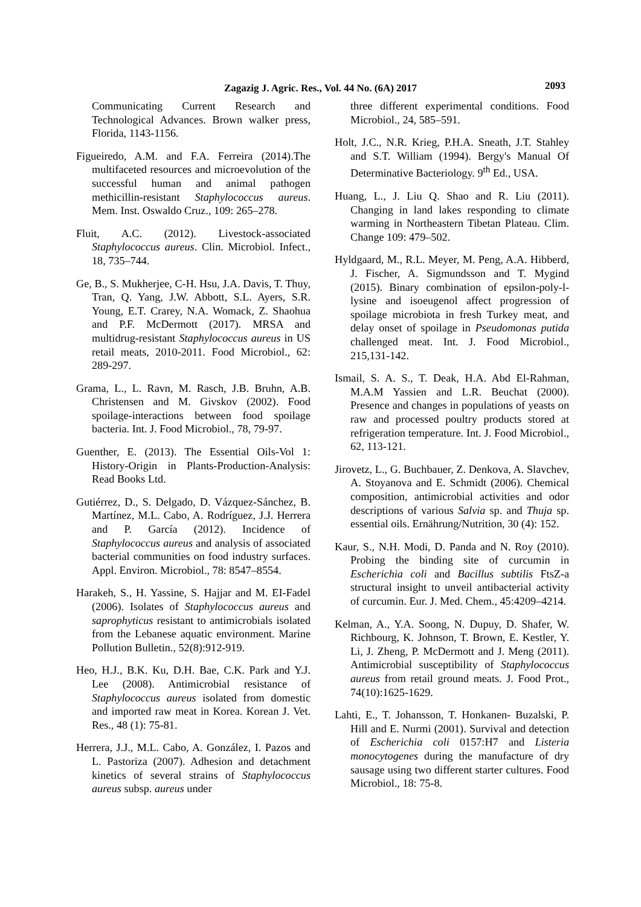Zagazig J. Agric. Res., Vol. 44 No. (6A) 2017
2093
Communicating Current Research and Technological Advances. Brown walker press, Florida, 1143-1156.
Figueiredo, A.M. and F.A. Ferreira (2014).The multifaceted resources and microevolution of the successful human and animal pathogen methicillin-resistant Staphylococcus aureus. Mem. Inst. Oswaldo Cruz., 109: 265–278.
Fluit, A.C. (2012). Livestock-associated Staphylococcus aureus. Clin. Microbiol. Infect., 18, 735–744.
Ge, B., S. Mukherjee, C-H. Hsu, J.A. Davis, T. Thuy, Tran, Q. Yang, J.W. Abbott, S.L. Ayers, S.R. Young, E.T. Crarey, N.A. Womack, Z. Shaohua and P.F. McDermott (2017). MRSA and multidrug-resistant Staphylococcus aureus in US retail meats, 2010-2011. Food Microbiol., 62: 289-297.
Grama, L., L. Ravn, M. Rasch, J.B. Bruhn, A.B. Christensen and M. Givskov (2002). Food spoilage-interactions between food spoilage bacteria. Int. J. Food Microbiol., 78, 79-97.
Guenther, E. (2013). The Essential Oils-Vol 1: History-Origin in Plants-Production-Analysis: Read Books Ltd.
Gutiérrez, D., S. Delgado, D. Vázquez-Sánchez, B. Martínez, M.L. Cabo, A. Rodríguez, J.J. Herrera and P. García (2012). Incidence of Staphylococcus aureus and analysis of associated bacterial communities on food industry surfaces. Appl. Environ. Microbiol., 78: 8547–8554.
Harakeh, S., H. Yassine, S. Hajjar and M. EI-Fadel (2006). Isolates of Staphylococcus aureus and saprophyticus resistant to antimicrobials isolated from the Lebanese aquatic environment. Marine Pollution Bulletin., 52(8):912-919.
Heo, H.J., B.K. Ku, D.H. Bae, C.K. Park and Y.J. Lee (2008). Antimicrobial resistance of Staphylococcus aureus isolated from domestic and imported raw meat in Korea. Korean J. Vet. Res., 48 (1): 75-81.
Herrera, J.J., M.L. Cabo, A. González, I. Pazos and L. Pastoriza (2007). Adhesion and detachment kinetics of several strains of Staphylococcus aureus subsp. aureus under
three different experimental conditions. Food Microbiol., 24, 585–591.
Holt, J.C., N.R. Krieg, P.H.A. Sneath, J.T. Stahley and S.T. William (1994). Bergy's Manual Of Determinative Bacteriology. 9<sup>th</sup> Ed., USA.
Huang, L., J. Liu Q. Shao and R. Liu (2011). Changing in land lakes responding to climate warming in Northeastern Tibetan Plateau. Clim. Change 109: 479–502.
Hyldgaard, M., R.L. Meyer, M. Peng, A.A. Hibberd, J. Fischer, A. Sigmundsson and T. Mygind (2015). Binary combination of epsilon-poly-l-lysine and isoeugenol affect progression of spoilage microbiota in fresh Turkey meat, and delay onset of spoilage in Pseudomonas putida challenged meat. Int. J. Food Microbiol., 215,131-142.
Ismail, S. A. S., T. Deak, H.A. Abd El-Rahman, M.A.M Yassien and L.R. Beuchat (2000). Presence and changes in populations of yeasts on raw and processed poultry products stored at refrigeration temperature. Int. J. Food Microbiol., 62, 113-121.
Jirovetz, L., G. Buchbauer, Z. Denkova, A. Slavchev, A. Stoyanova and E. Schmidt (2006). Chemical composition, antimicrobial activities and odor descriptions of various Salvia sp. and Thuja sp. essential oils. Ernährung/Nutrition, 30 (4): 152.
Kaur, S., N.H. Modi, D. Panda and N. Roy (2010). Probing the binding site of curcumin in Escherichia coli and Bacillus subtilis FtsZ-a structural insight to unveil antibacterial activity of curcumin. Eur. J. Med. Chem., 45:4209–4214.
Kelman, A., Y.A. Soong, N. Dupuy, D. Shafer, W. Richbourg, K. Johnson, T. Brown, E. Kestler, Y. Li, J. Zheng, P. McDermott and J. Meng (2011). Antimicrobial susceptibility of Staphylococcus aureus from retail ground meats. J. Food Prot., 74(10):1625-1629.
Lahti, E., T. Johansson, T. Honkanen- Buzalski, P. Hill and E. Nurmi (2001). Survival and detection of Escherichia coli 0157:H7 and Listeria monocytogenes during the manufacture of dry sausage using two different starter cultures. Food Microbiol., 18: 75-8.